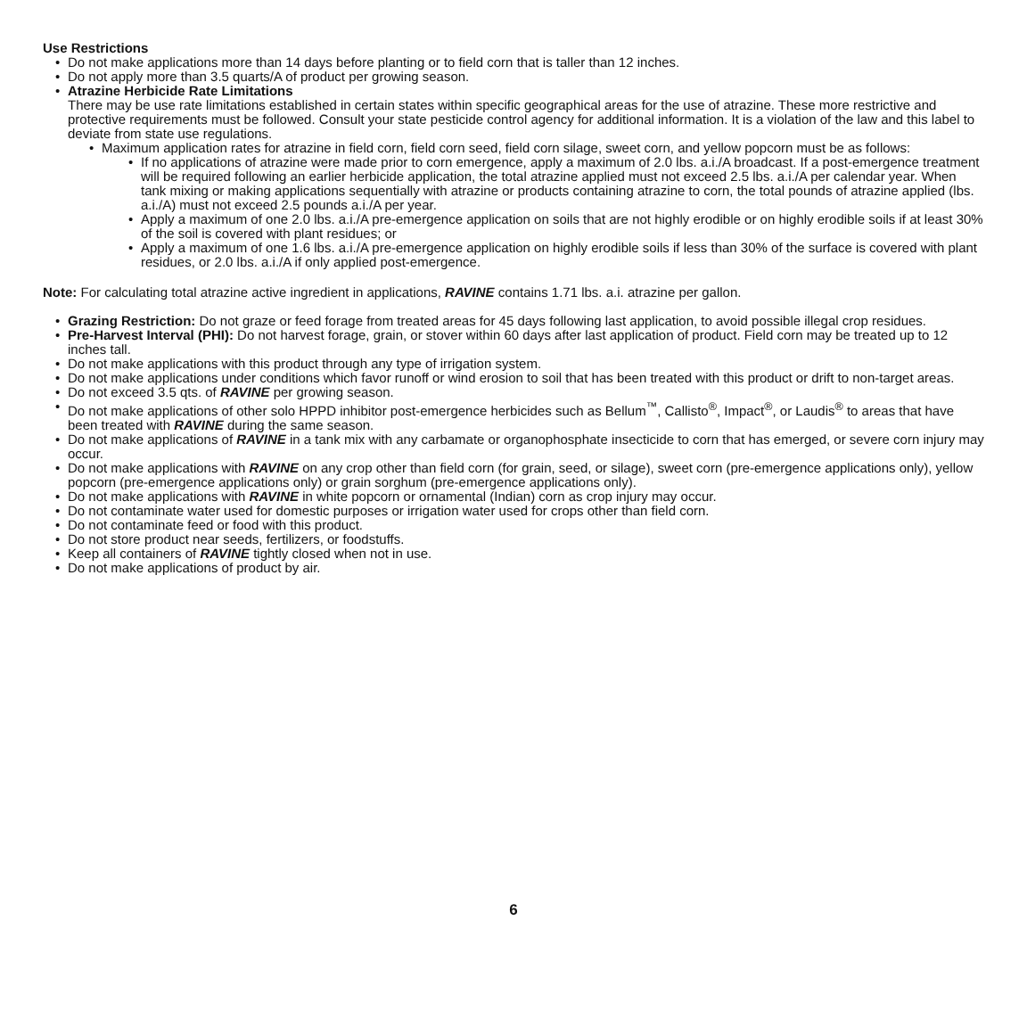Use Restrictions
• Do not make applications more than 14 days before planting or to field corn that is taller than 12 inches.
• Do not apply more than 3.5 quarts/A of product per growing season.
• Atrazine Herbicide Rate Limitations
There may be use rate limitations established in certain states within specific geographical areas for the use of atrazine. These more restrictive and protective requirements must be followed. Consult your state pesticide control agency for additional information. It is a violation of the law and this label to deviate from state use regulations.
• Maximum application rates for atrazine in field corn, field corn seed, field corn silage, sweet corn, and yellow popcorn must be as follows:
• If no applications of atrazine were made prior to corn emergence, apply a maximum of 2.0 lbs. a.i./A broadcast. If a post-emergence treatment will be required following an earlier herbicide application, the total atrazine applied must not exceed 2.5 lbs. a.i./A per calendar year. When tank mixing or making applications sequentially with atrazine or products containing atrazine to corn, the total pounds of atrazine applied (lbs. a.i./A) must not exceed 2.5 pounds a.i./A per year.
• Apply a maximum of one 2.0 lbs. a.i./A pre-emergence application on soils that are not highly erodible or on highly erodible soils if at least 30% of the soil is covered with plant residues; or
• Apply a maximum of one 1.6 lbs. a.i./A pre-emergence application on highly erodible soils if less than 30% of the surface is covered with plant residues, or 2.0 lbs. a.i./A if only applied post-emergence.
Note: For calculating total atrazine active ingredient in applications, RAVINE contains 1.71 lbs. a.i. atrazine per gallon.
• Grazing Restriction: Do not graze or feed forage from treated areas for 45 days following last application, to avoid possible illegal crop residues.
• Pre-Harvest Interval (PHI): Do not harvest forage, grain, or stover within 60 days after last application of product. Field corn may be treated up to 12 inches tall.
• Do not make applications with this product through any type of irrigation system.
• Do not make applications under conditions which favor runoff or wind erosion to soil that has been treated with this product or drift to non-target areas.
• Do not exceed 3.5 qts. of RAVINE per growing season.
• Do not make applications of other solo HPPD inhibitor post-emergence herbicides such as Bellum<sup>™</sup>, Callisto<sup>®</sup>, Impact<sup>®</sup>, or Laudis<sup>®</sup> to areas that have been treated with RAVINE during the same season.
• Do not make applications of RAVINE in a tank mix with any carbamate or organophosphate insecticide to corn that has emerged, or severe corn injury may occur.
• Do not make applications with RAVINE on any crop other than field corn (for grain, seed, or silage), sweet corn (pre-emergence applications only), yellow popcorn (pre-emergence applications only) or grain sorghum (pre-emergence applications only).
• Do not make applications with RAVINE in white popcorn or ornamental (Indian) corn as crop injury may occur.
• Do not contaminate water used for domestic purposes or irrigation water used for crops other than field corn.
• Do not contaminate feed or food with this product.
• Do not store product near seeds, fertilizers, or foodstuffs.
• Keep all containers of RAVINE tightly closed when not in use.
• Do not make applications of product by air.
6